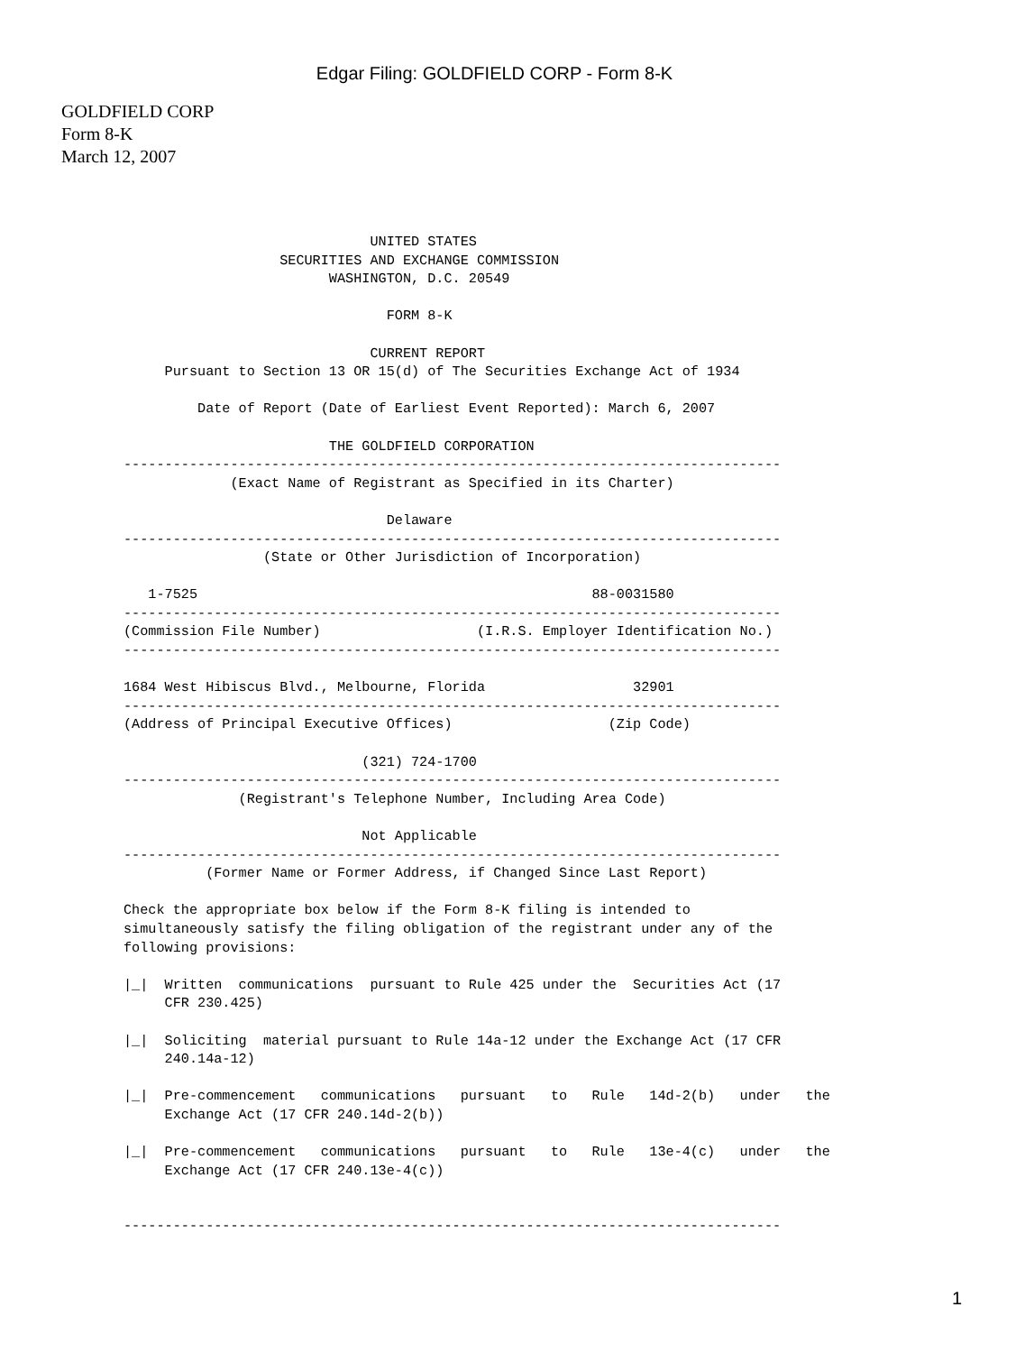Edgar Filing: GOLDFIELD CORP - Form 8-K
GOLDFIELD CORP
Form 8-K
March 12, 2007
                              UNITED STATES
                   SECURITIES AND EXCHANGE COMMISSION
                         WASHINGTON, D.C. 20549

                                FORM 8-K

                              CURRENT REPORT
     Pursuant to Section 13 OR 15(d) of The Securities Exchange Act of 1934

         Date of Report (Date of Earliest Event Reported): March 6, 2007

                         THE GOLDFIELD CORPORATION
--------------------------------------------------------------------------------
             (Exact Name of Registrant as Specified in its Charter)

                                Delaware
--------------------------------------------------------------------------------
                 (State or Other Jurisdiction of Incorporation)

   1-7525                                                88-0031580
--------------------------------------------------------------------------------
(Commission File Number)                   (I.R.S. Employer Identification No.)
--------------------------------------------------------------------------------

1684 West Hibiscus Blvd., Melbourne, Florida                  32901
--------------------------------------------------------------------------------
(Address of Principal Executive Offices)                   (Zip Code)

                             (321) 724-1700
--------------------------------------------------------------------------------
              (Registrant's Telephone Number, Including Area Code)

                             Not Applicable
--------------------------------------------------------------------------------
          (Former Name or Former Address, if Changed Since Last Report)

Check the appropriate box below if the Form 8-K filing is intended to
simultaneously satisfy the filing obligation of the registrant under any of the
following provisions:

|_|  Written  communications  pursuant to Rule 425 under the  Securities Act (17
     CFR 230.425)

|_|  Soliciting  material pursuant to Rule 14a-12 under the Exchange Act (17 CFR
     240.14a-12)

|_|  Pre-commencement   communications   pursuant   to   Rule   14d-2(b)   under   the
     Exchange Act (17 CFR 240.14d-2(b))

|_|  Pre-commencement   communications   pursuant   to   Rule   13e-4(c)   under   the
     Exchange Act (17 CFR 240.13e-4(c))


--------------------------------------------------------------------------------
1